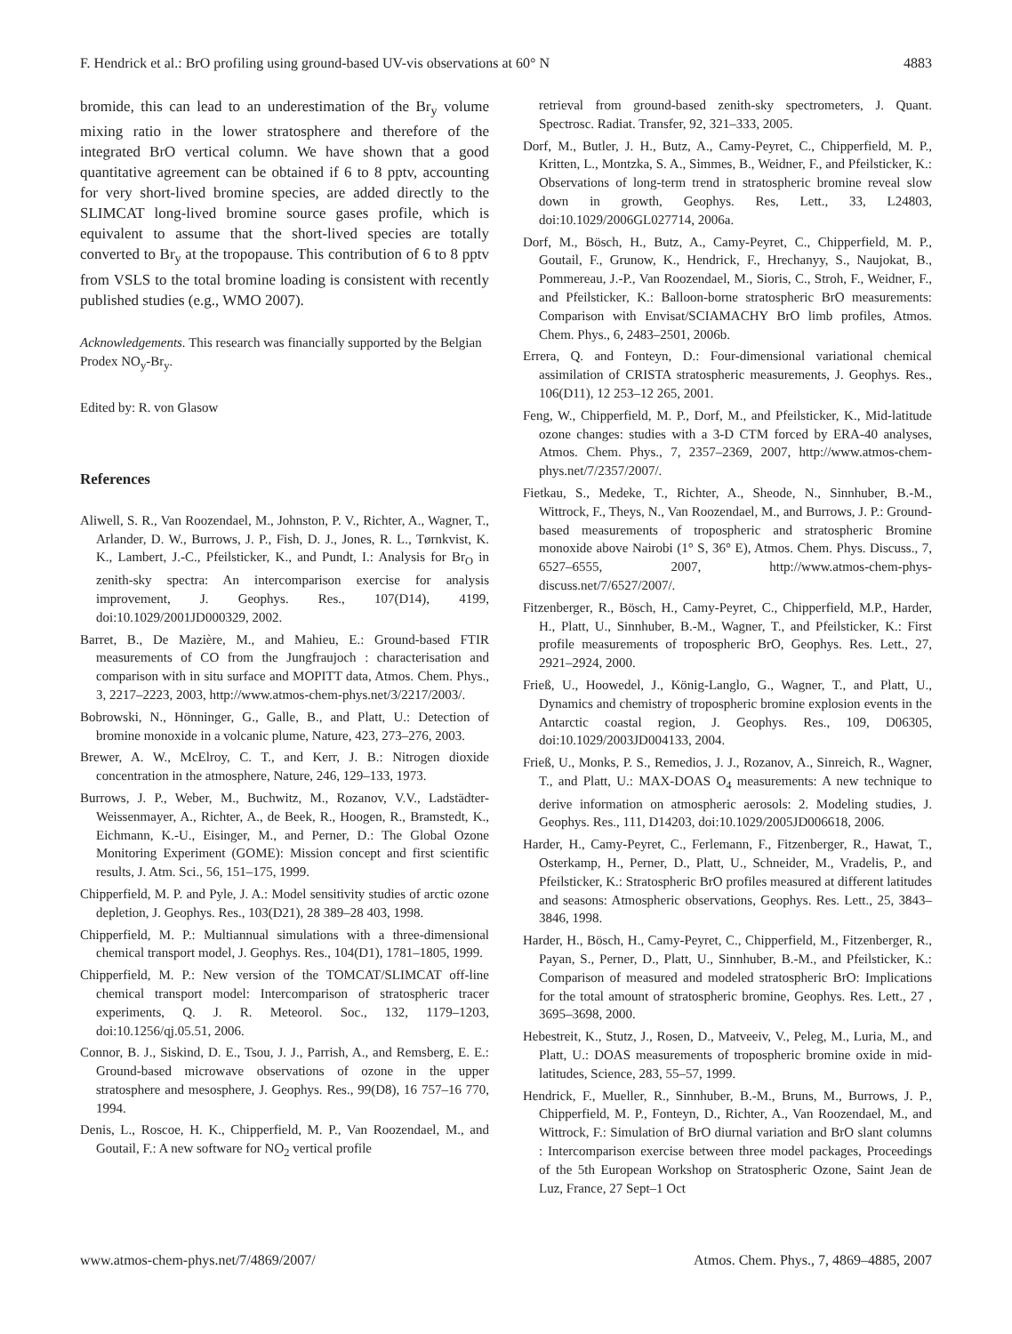F. Hendrick et al.: BrO profiling using ground-based UV-vis observations at 60° N 4883
bromide, this can lead to an underestimation of the Br<sub>y</sub> volume mixing ratio in the lower stratosphere and therefore of the integrated BrO vertical column. We have shown that a good quantitative agreement can be obtained if 6 to 8 pptv, accounting for very short-lived bromine species, are added directly to the SLIMCAT long-lived bromine source gases profile, which is equivalent to assume that the short-lived species are totally converted to Br<sub>y</sub> at the tropopause. This contribution of 6 to 8 pptv from VSLS to the total bromine loading is consistent with recently published studies (e.g., WMO 2007).
Acknowledgements. This research was financially supported by the Belgian Prodex NO<sub>y</sub>-Br<sub>y</sub>.
Edited by: R. von Glasow
References
Aliwell, S. R., Van Roozendael, M., Johnston, P. V., Richter, A., Wagner, T., Arlander, D. W., Burrows, J. P., Fish, D. J., Jones, R. L., Tørnkvist, K. K., Lambert, J.-C., Pfeilsticker, K., and Pundt, I.: Analysis for Br<sub>O</sub> in zenith-sky spectra: An intercomparison exercise for analysis improvement, J. Geophys. Res., 107(D14), 4199, doi:10.1029/2001JD000329, 2002.
Barret, B., De Mazière, M., and Mahieu, E.: Ground-based FTIR measurements of CO from the Jungfraujoch : characterisation and comparison with in situ surface and MOPITT data, Atmos. Chem. Phys., 3, 2217–2223, 2003, http://www.atmos-chem-phys.net/3/2217/2003/.
Bobrowski, N., Hönninger, G., Galle, B., and Platt, U.: Detection of bromine monoxide in a volcanic plume, Nature, 423, 273–276, 2003.
Brewer, A. W., McElroy, C. T., and Kerr, J. B.: Nitrogen dioxide concentration in the atmosphere, Nature, 246, 129–133, 1973.
Burrows, J. P., Weber, M., Buchwitz, M., Rozanov, V.V., Ladstädter-Weissenmayer, A., Richter, A., de Beek, R., Hoogen, R., Bramstedt, K., Eichmann, K.-U., Eisinger, M., and Perner, D.: The Global Ozone Monitoring Experiment (GOME): Mission concept and first scientific results, J. Atm. Sci., 56, 151–175, 1999.
Chipperfield, M. P. and Pyle, J. A.: Model sensitivity studies of arctic ozone depletion, J. Geophys. Res., 103(D21), 28 389–28 403, 1998.
Chipperfield, M. P.: Multiannual simulations with a three-dimensional chemical transport model, J. Geophys. Res., 104(D1), 1781–1805, 1999.
Chipperfield, M. P.: New version of the TOMCAT/SLIMCAT off-line chemical transport model: Intercomparison of stratospheric tracer experiments, Q. J. R. Meteorol. Soc., 132, 1179–1203, doi:10.1256/qj.05.51, 2006.
Connor, B. J., Siskind, D. E., Tsou, J. J., Parrish, A., and Remsberg, E. E.: Ground-based microwave observations of ozone in the upper stratosphere and mesosphere, J. Geophys. Res., 99(D8), 16 757–16 770, 1994.
Denis, L., Roscoe, H. K., Chipperfield, M. P., Van Roozendael, M., and Goutail, F.: A new software for NO<sub>2</sub> vertical profile
retrieval from ground-based zenith-sky spectrometers, J. Quant. Spectrosc. Radiat. Transfer, 92, 321–333, 2005.
Dorf, M., Butler, J. H., Butz, A., Camy-Peyret, C., Chipperfield, M. P., Kritten, L., Montzka, S. A., Simmes, B., Weidner, F., and Pfeilsticker, K.: Observations of long-term trend in stratospheric bromine reveal slow down in growth, Geophys. Res, Lett., 33, L24803, doi:10.1029/2006GL027714, 2006a.
Dorf, M., Bösch, H., Butz, A., Camy-Peyret, C., Chipperfield, M. P., Goutail, F., Grunow, K., Hendrick, F., Hrechanyy, S., Naujokat, B., Pommereau, J.-P., Van Roozendael, M., Sioris, C., Stroh, F., Weidner, F., and Pfeilsticker, K.: Balloon-borne stratospheric BrO measurements: Comparison with Envisat/SCIAMACHY BrO limb profiles, Atmos. Chem. Phys., 6, 2483–2501, 2006b.
Errera, Q. and Fonteyn, D.: Four-dimensional variational chemical assimilation of CRISTA stratospheric measurements, J. Geophys. Res., 106(D11), 12 253–12 265, 2001.
Feng, W., Chipperfield, M. P., Dorf, M., and Pfeilsticker, K., Mid-latitude ozone changes: studies with a 3-D CTM forced by ERA-40 analyses, Atmos. Chem. Phys., 7, 2357–2369, 2007, http://www.atmos-chem-phys.net/7/2357/2007/.
Fietkau, S., Medeke, T., Richter, A., Sheode, N., Sinnhuber, B.-M., Wittrock, F., Theys, N., Van Roozendael, M., and Burrows, J. P.: Ground-based measurements of tropospheric and stratospheric Bromine monoxide above Nairobi (1° S, 36° E), Atmos. Chem. Phys. Discuss., 7, 6527–6555, 2007, http://www.atmos-chem-phys-discuss.net/7/6527/2007/.
Fitzenberger, R., Bösch, H., Camy-Peyret, C., Chipperfield, M.P., Harder, H., Platt, U., Sinnhuber, B.-M., Wagner, T., and Pfeilsticker, K.: First profile measurements of tropospheric BrO, Geophys. Res. Lett., 27, 2921–2924, 2000.
Frieß, U., Hoowedel, J., König-Langlo, G., Wagner, T., and Platt, U., Dynamics and chemistry of tropospheric bromine explosion events in the Antarctic coastal region, J. Geophys. Res., 109, D06305, doi:10.1029/2003JD004133, 2004.
Frieß, U., Monks, P. S., Remedios, J. J., Rozanov, A., Sinreich, R., Wagner, T., and Platt, U.: MAX-DOAS O<sub>4</sub> measurements: A new technique to derive information on atmospheric aerosols: 2. Modeling studies, J. Geophys. Res., 111, D14203, doi:10.1029/2005JD006618, 2006.
Harder, H., Camy-Peyret, C., Ferlemann, F., Fitzenberger, R., Hawat, T., Osterkamp, H., Perner, D., Platt, U., Schneider, M., Vradelis, P., and Pfeilsticker, K.: Stratospheric BrO profiles measured at different latitudes and seasons: Atmospheric observations, Geophys. Res. Lett., 25, 3843–3846, 1998.
Harder, H., Bösch, H., Camy-Peyret, C., Chipperfield, M., Fitzenberger, R., Payan, S., Perner, D., Platt, U., Sinnhuber, B.-M., and Pfeilsticker, K.: Comparison of measured and modeled stratospheric BrO: Implications for the total amount of stratospheric bromine, Geophys. Res. Lett., 27 , 3695–3698, 2000.
Hebestreit, K., Stutz, J., Rosen, D., Matveeiv, V., Peleg, M., Luria, M., and Platt, U.: DOAS measurements of tropospheric bromine oxide in mid-latitudes, Science, 283, 55–57, 1999.
Hendrick, F., Mueller, R., Sinnhuber, B.-M., Bruns, M., Burrows, J. P., Chipperfield, M. P., Fonteyn, D., Richter, A., Van Roozendael, M., and Wittrock, F.: Simulation of BrO diurnal variation and BrO slant columns : Intercomparison exercise between three model packages, Proceedings of the 5th European Workshop on Stratospheric Ozone, Saint Jean de Luz, France, 27 Sept–1 Oct
www.atmos-chem-phys.net/7/4869/2007/ Atmos. Chem. Phys., 7, 4869–4885, 2007